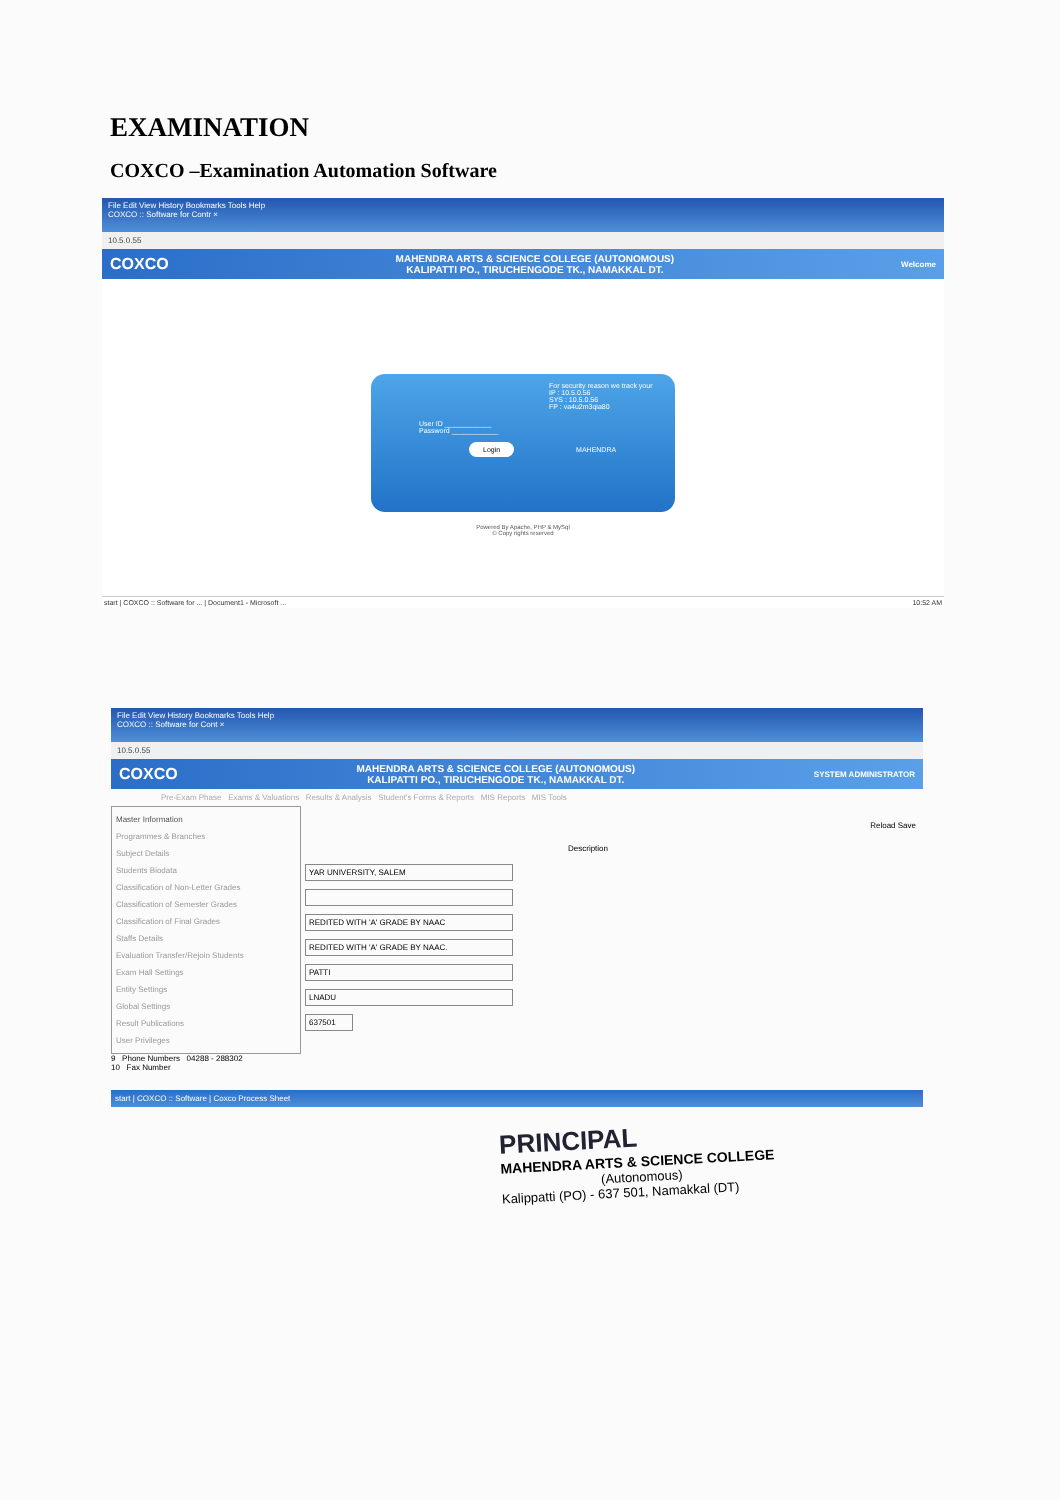EXAMINATION
COXCO –Examination Automation Software
File Edit View History Bookmarks Tools Help
COXCO :: Software for Contr ×
10.5.0.55
COXCO MAHENDRA ARTS & SCIENCE COLLEGE (AUTONOMOUS)
KALIPATTI PO., TIRUCHENGODE TK., NAMAKKAL DT. Welcome
For security reason we track your
IP : 10.5.0.56
SYS : 10.5.0.56
FP : va4u2m3qia80
User ID ____________
Password ____________
Login MAHENDRA
Powered By Apache, PHP & MySql
© Copy rights reserved
start | COXCO :: Software for ... | Document1 - Microsoft ... 10:52 AM
File Edit View History Bookmarks Tools Help
COXCO :: Software for Cont ×
10.5.0.55
COXCO MAHENDRA ARTS & SCIENCE COLLEGE (AUTONOMOUS)
KALIPATTI PO., TIRUCHENGODE TK., NAMAKKAL DT. SYSTEM ADMINISTRATOR
Pre-Exam Phase Exams & Valuations Results & Analysis Student's Forms & Reports MIS Reports MIS Tools
Master Information
Programmes & Branches
Subject Details
Students Biodata
Classification of Non-Letter Grades
Classification of Semester Grades
Classification of Final Grades
Staffs Details
Evaluation Transfer/Rejoin Students
Exam Hall Settings
Entity Settings
Global Settings
Result Publications
User Privileges
Reload Save
Description
YAR UNIVERSITY, SALEM
REDITED WITH 'A' GRADE BY NAAC
REDITED WITH 'A' GRADE BY NAAC.
PATTI
LNADU
637501
9 Phone Numbers 04288 - 288302
10 Fax Number
start | COXCO :: Software | Coxco Process Sheet
PRINCIPAL
MAHENDRA ARTS & SCIENCE COLLEGE
(Autonomous)
Kalippatti (PO) - 637 501, Namakkal (DT)